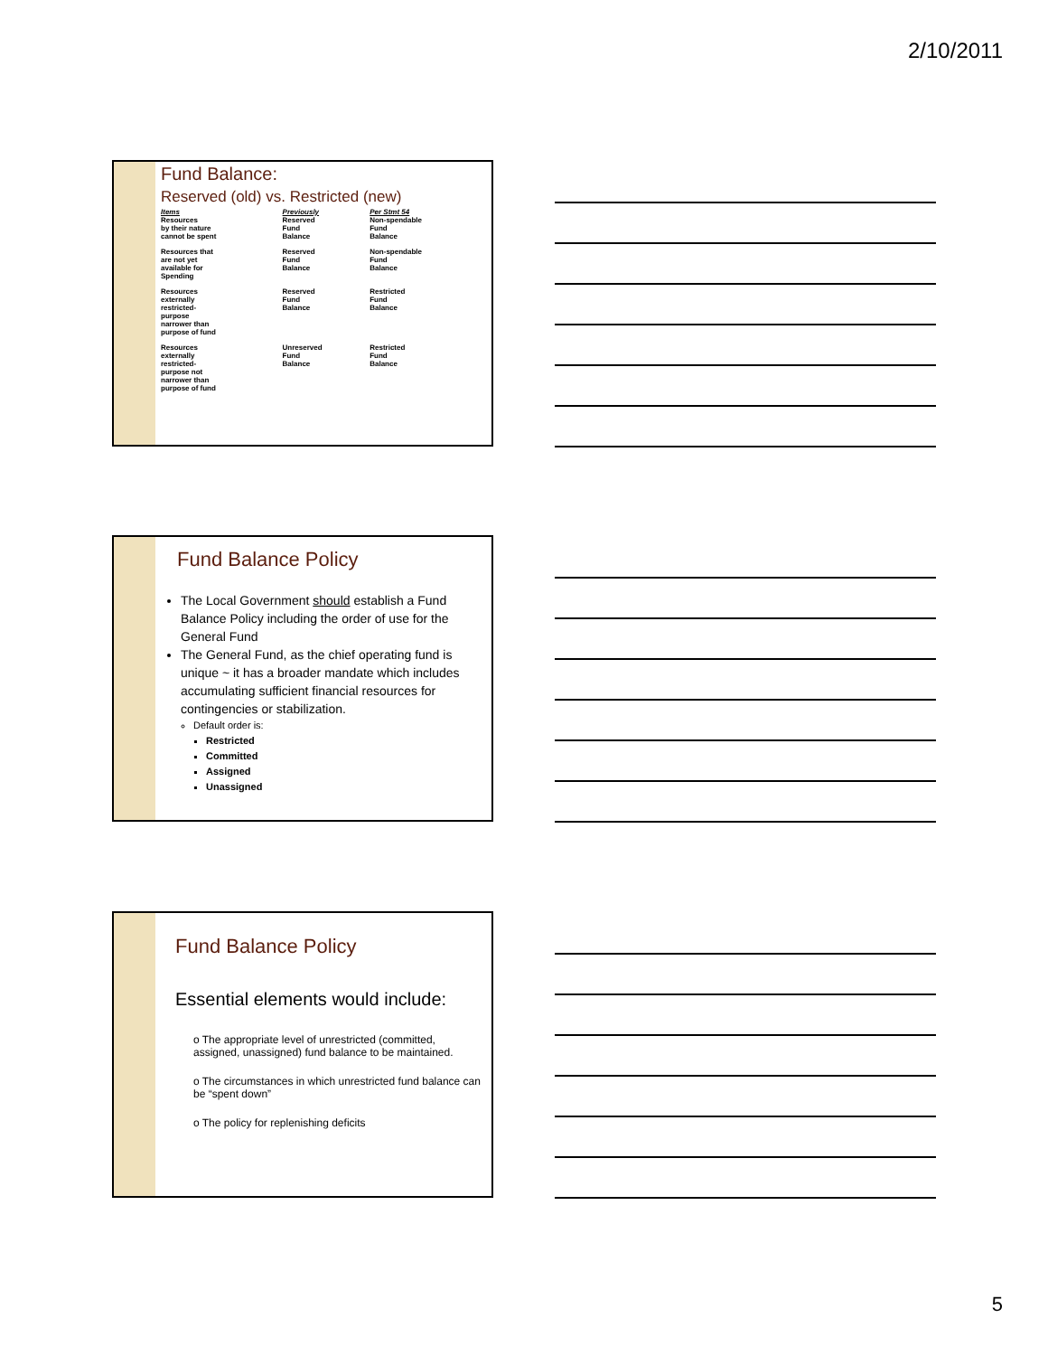2/10/2011
Fund Balance:
Reserved (old) vs. Restricted (new)
| Items | Previously | Per Stmt 54 |
| --- | --- | --- |
| Resources by their nature cannot be spent | Reserved Fund Balance | Non-spendable Fund Balance |
| Resources that are not yet available for Spending | Reserved Fund Balance | Non-spendable Fund Balance |
| Resources externally restricted- purpose narrower than purpose of fund | Reserved Fund Balance | Restricted Fund Balance |
| Resources externally restricted- purpose not narrower than purpose of fund | Unreserved Fund Balance | Restricted Fund Balance |
Fund Balance Policy
The Local Government should establish a Fund Balance Policy including the order of use for the General Fund
The General Fund, as the chief operating fund is unique ~ it has a broader mandate which includes accumulating sufficient financial resources for contingencies or stabilization.
Default order is:
Restricted
Committed
Assigned
Unassigned
Fund Balance Policy
Essential elements would include:
o The appropriate level of unrestricted (committed, assigned, unassigned) fund balance to be maintained.
o The circumstances in which unrestricted fund balance can be “spent down”
o The policy for replenishing deficits
5